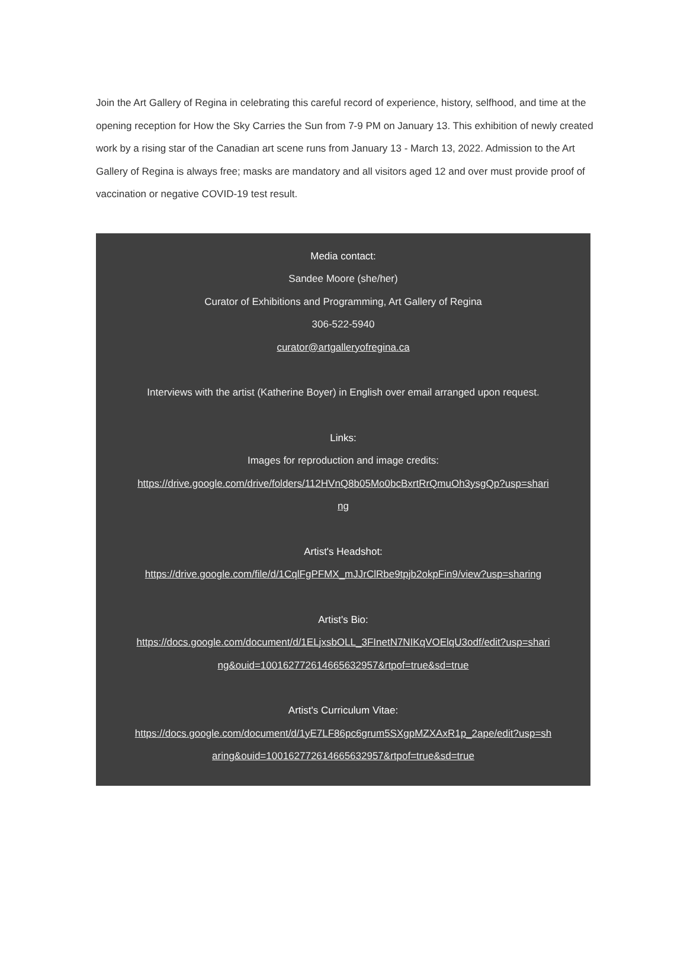Join the Art Gallery of Regina in celebrating this careful record of experience, history, selfhood, and time at the opening reception for How the Sky Carries the Sun from 7-9 PM on January 13. This exhibition of newly created work by a rising star of the Canadian art scene runs from January 13 - March 13, 2022. Admission to the Art Gallery of Regina is always free; masks are mandatory and all visitors aged 12 and over must provide proof of vaccination or negative COVID-19 test result.
Media contact:
Sandee Moore (she/her)
Curator of Exhibitions and Programming, Art Gallery of Regina
306-522-5940
curator@artgalleryofregina.ca
Interviews with the artist (Katherine Boyer) in English over email arranged upon request.
Links:
Images for reproduction and image credits:
https://drive.google.com/drive/folders/112HVnQ8b05Mo0bcBxrtRrQmuOh3ysgQp?usp=shari
ng
Artist's Headshot:
https://drive.google.com/file/d/1CqlFgPFMX_mJJrClRbe9tpjb2okpFin9/view?usp=sharing
Artist's Bio:
https://docs.google.com/document/d/1ELjxsbOLL_3FInetN7NIKqVOElqU3odf/edit?usp=shari
ng&ouid=100162772614665632957&rtpof=true&sd=true
Artist's Curriculum Vitae:
https://docs.google.com/document/d/1yE7LF86pc6grum5SXgpMZXAxR1p_2ape/edit?usp=sh
aring&ouid=100162772614665632957&rtpof=true&sd=true